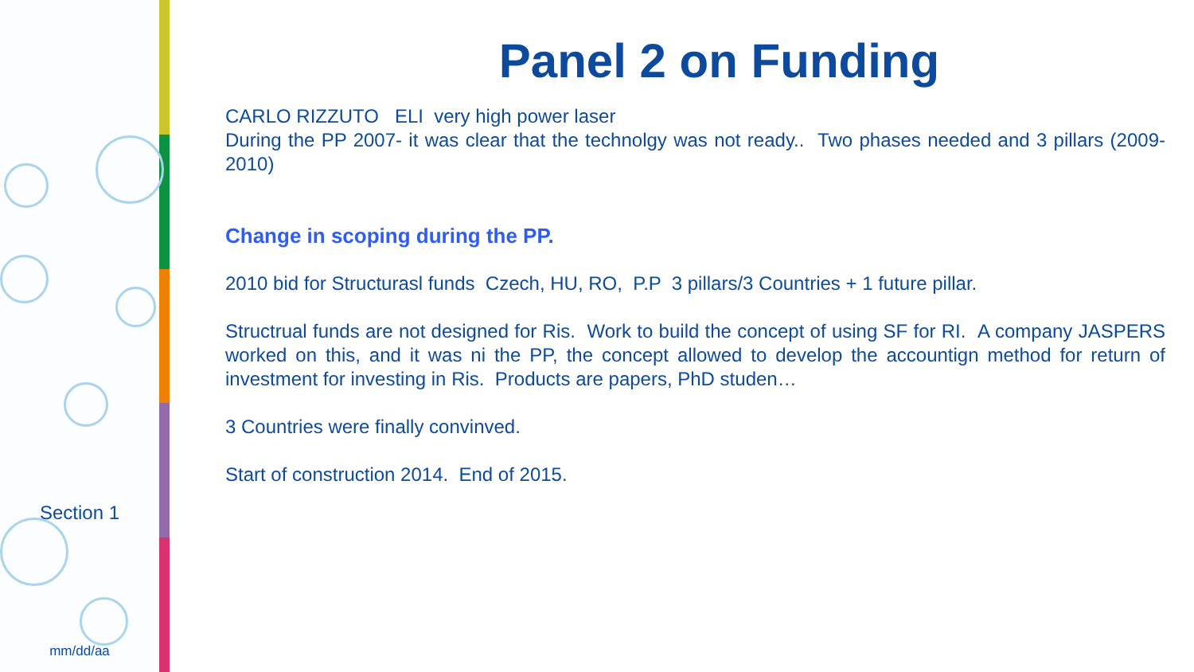Section 1
mm/dd/aa
Panel 2 on Funding
CARLO RIZZUTO ELI very high power laser
During the PP 2007- it was clear that the technolgy was not ready.. Two phases needed and 3 pillars (2009-2010)
Change in scoping during the PP.
2010 bid for Structurasl funds Czech, HU, RO, P.P 3 pillars/3 Countries + 1 future pillar.
Structrual funds are not designed for Ris. Work to build the concept of using SF for RI. A company JASPERS worked on this, and it was ni the PP, the concept allowed to develop the accountign method for return of investment for investing in Ris. Products are papers, PhD studen…
3 Countries were finally convinved.
Start of construction 2014. End of 2015.